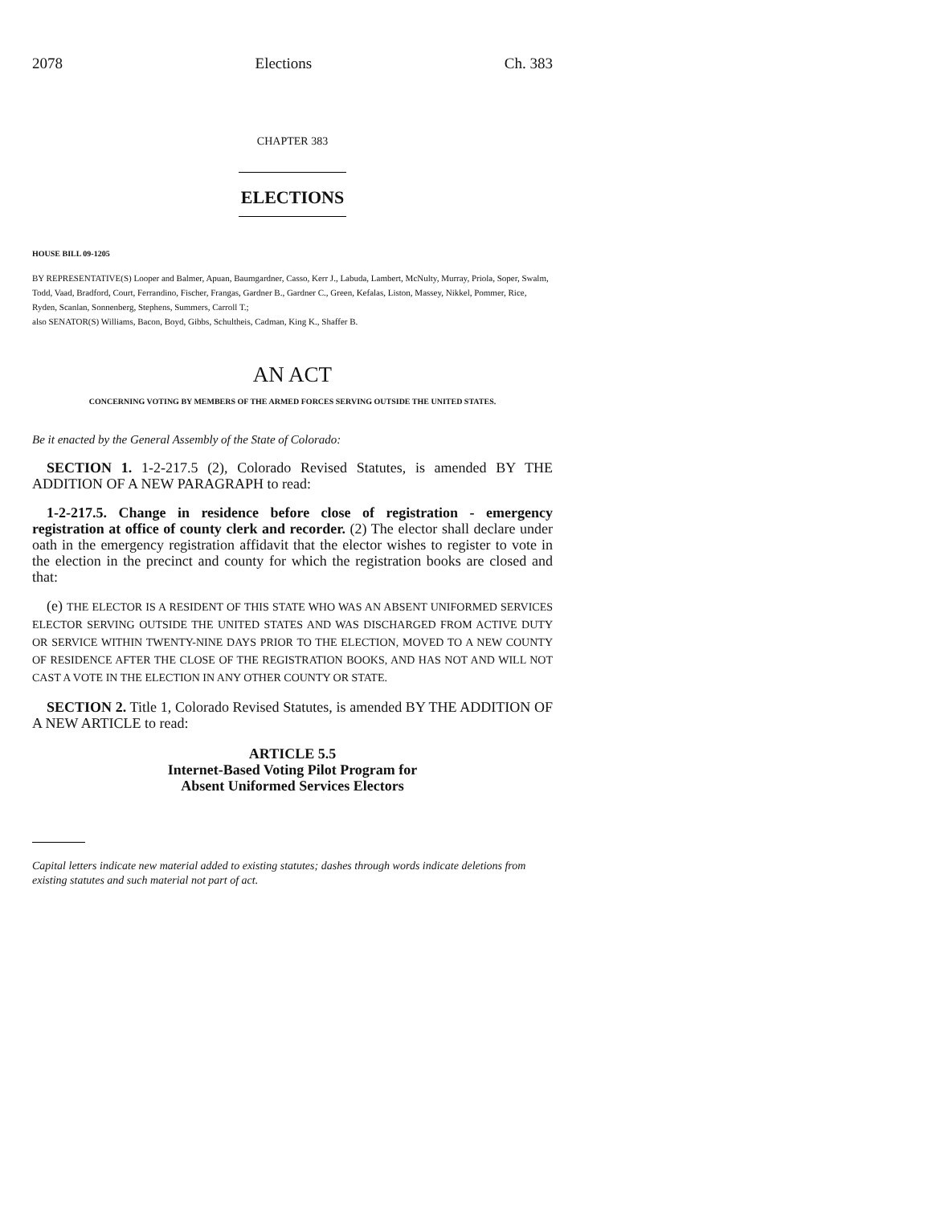2078 Elections Ch. 383
CHAPTER 383
ELECTIONS
HOUSE BILL 09-1205
BY REPRESENTATIVE(S) Looper and Balmer, Apuan, Baumgardner, Casso, Kerr J., Labuda, Lambert, McNulty, Murray, Priola, Soper, Swalm, Todd, Vaad, Bradford, Court, Ferrandino, Fischer, Frangas, Gardner B., Gardner C., Green, Kefalas, Liston, Massey, Nikkel, Pommer, Rice, Ryden, Scanlan, Sonnenberg, Stephens, Summers, Carroll T.;
also SENATOR(S) Williams, Bacon, Boyd, Gibbs, Schultheis, Cadman, King K., Shaffer B.
AN ACT
CONCERNING VOTING BY MEMBERS OF THE ARMED FORCES SERVING OUTSIDE THE UNITED STATES.
Be it enacted by the General Assembly of the State of Colorado:
SECTION 1. 1-2-217.5 (2), Colorado Revised Statutes, is amended BY THE ADDITION OF A NEW PARAGRAPH to read:
1-2-217.5. Change in residence before close of registration - emergency registration at office of county clerk and recorder. (2) The elector shall declare under oath in the emergency registration affidavit that the elector wishes to register to vote in the election in the precinct and county for which the registration books are closed and that:
(e) THE ELECTOR IS A RESIDENT OF THIS STATE WHO WAS AN ABSENT UNIFORMED SERVICES ELECTOR SERVING OUTSIDE THE UNITED STATES AND WAS DISCHARGED FROM ACTIVE DUTY OR SERVICE WITHIN TWENTY-NINE DAYS PRIOR TO THE ELECTION, MOVED TO A NEW COUNTY OF RESIDENCE AFTER THE CLOSE OF THE REGISTRATION BOOKS, AND HAS NOT AND WILL NOT CAST A VOTE IN THE ELECTION IN ANY OTHER COUNTY OR STATE.
SECTION 2. Title 1, Colorado Revised Statutes, is amended BY THE ADDITION OF A NEW ARTICLE to read:
ARTICLE 5.5
Internet-Based Voting Pilot Program for
Absent Uniformed Services Electors
Capital letters indicate new material added to existing statutes; dashes through words indicate deletions from existing statutes and such material not part of act.